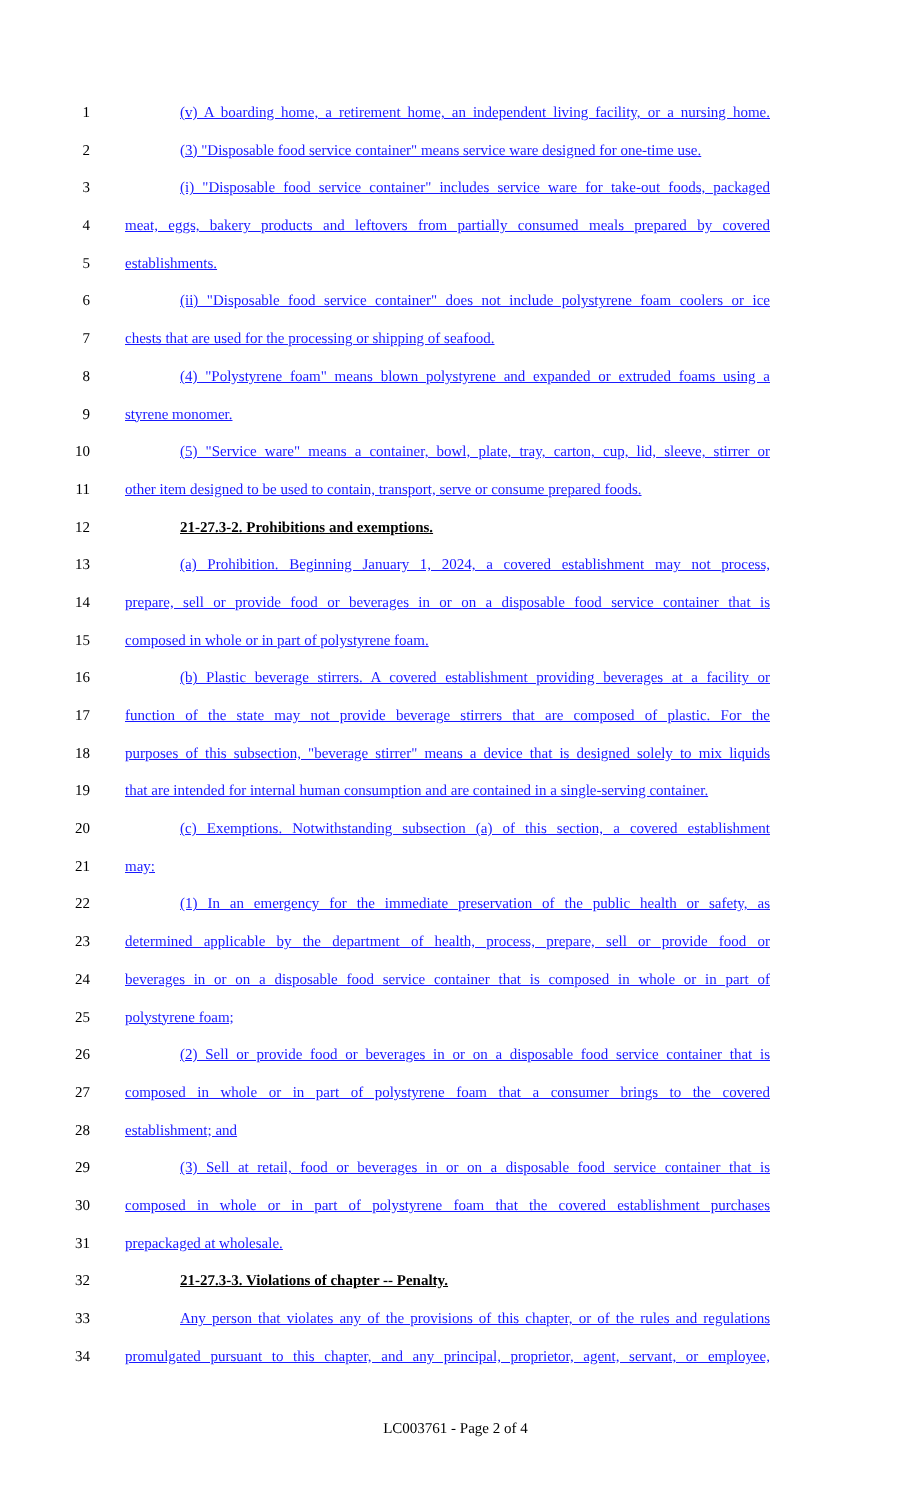1 (v) A boarding home, a retirement home, an independent living facility, or a nursing home.
2 (3) "Disposable food service container" means service ware designed for one-time use.
3 (i) "Disposable food service container" includes service ware for take-out foods, packaged
4 meat, eggs, bakery products and leftovers from partially consumed meals prepared by covered
5 establishments.
6 (ii) "Disposable food service container" does not include polystyrene foam coolers or ice
7 chests that are used for the processing or shipping of seafood.
8 (4) "Polystyrene foam" means blown polystyrene and expanded or extruded foams using a
9 styrene monomer.
10 (5) "Service ware" means a container, bowl, plate, tray, carton, cup, lid, sleeve, stirrer or
11 other item designed to be used to contain, transport, serve or consume prepared foods.
12 21-27.3-2. Prohibitions and exemptions.
13 (a) Prohibition. Beginning January 1, 2024, a covered establishment may not process,
14 prepare, sell or provide food or beverages in or on a disposable food service container that is
15 composed in whole or in part of polystyrene foam.
16 (b) Plastic beverage stirrers. A covered establishment providing beverages at a facility or
17 function of the state may not provide beverage stirrers that are composed of plastic. For the
18 purposes of this subsection, "beverage stirrer" means a device that is designed solely to mix liquids
19 that are intended for internal human consumption and are contained in a single-serving container.
20 (c) Exemptions. Notwithstanding subsection (a) of this section, a covered establishment
21 may:
22 (1) In an emergency for the immediate preservation of the public health or safety, as
23 determined applicable by the department of health, process, prepare, sell or provide food or
24 beverages in or on a disposable food service container that is composed in whole or in part of
25 polystyrene foam;
26 (2) Sell or provide food or beverages in or on a disposable food service container that is
27 composed in whole or in part of polystyrene foam that a consumer brings to the covered
28 establishment; and
29 (3) Sell at retail, food or beverages in or on a disposable food service container that is
30 composed in whole or in part of polystyrene foam that the covered establishment purchases
31 prepackaged at wholesale.
32 21-27.3-3. Violations of chapter -- Penalty.
33 Any person that violates any of the provisions of this chapter, or of the rules and regulations
34 promulgated pursuant to this chapter, and any principal, proprietor, agent, servant, or employee,
LC003761 - Page 2 of 4